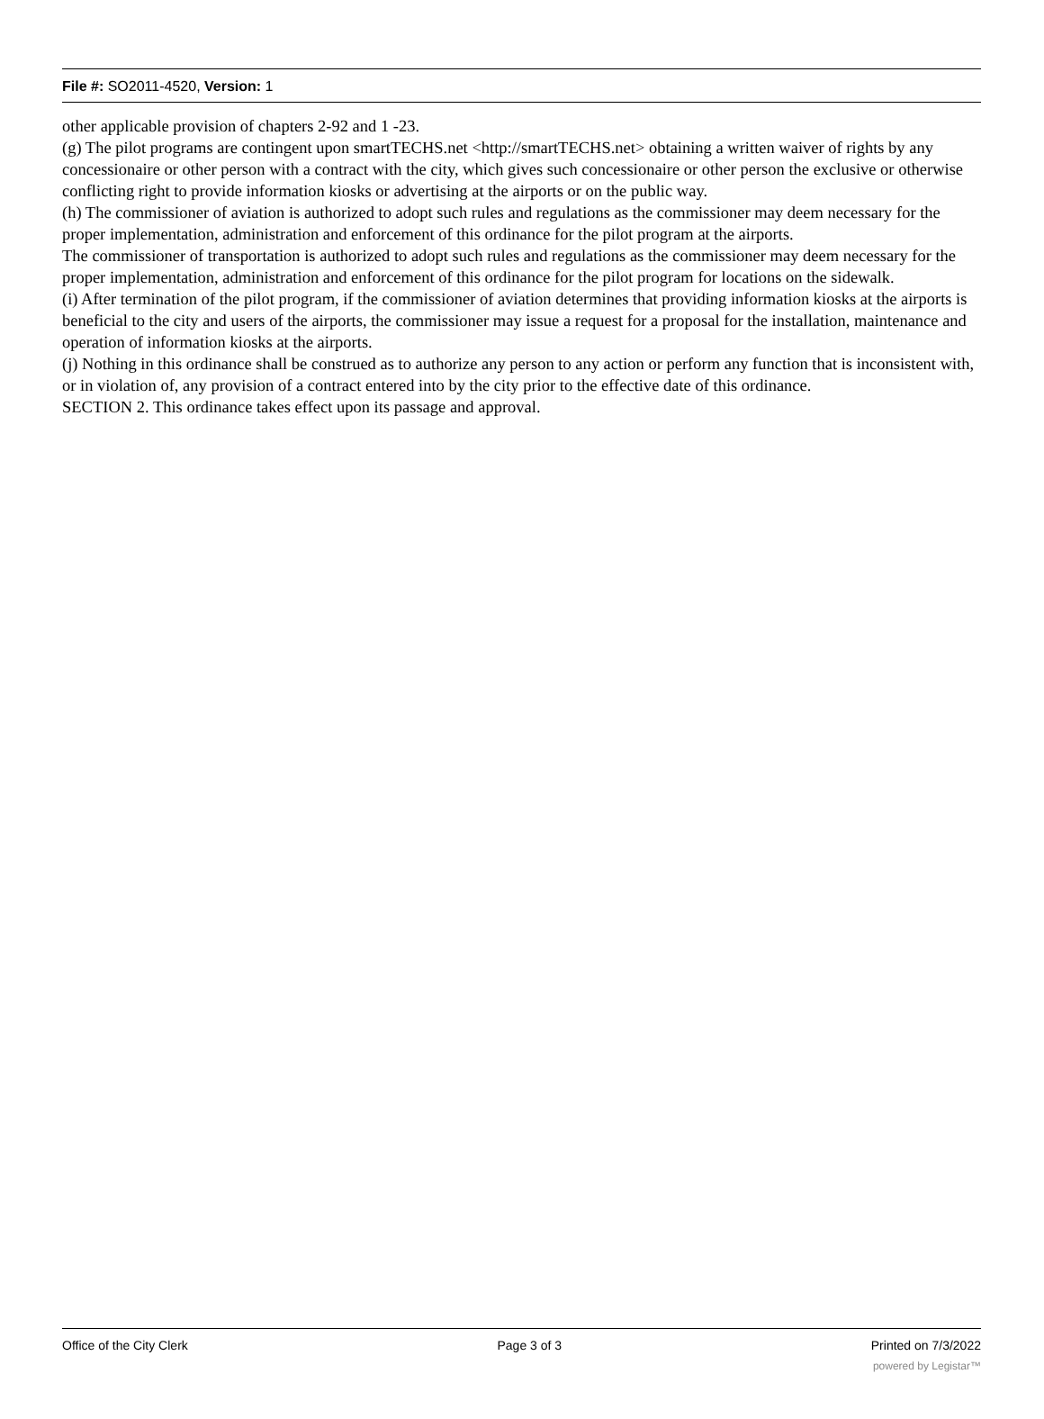File #: SO2011-4520, Version: 1
other applicable provision of chapters 2-92 and 1 -23.
(g) The pilot programs are contingent upon smartTECHS.net <http://smartTECHS.net> obtaining a written waiver of rights by any concessionaire or other person with a contract with the city, which gives such concessionaire or other person the exclusive or otherwise conflicting right to provide information kiosks or advertising at the airports or on the public way.
(h) The commissioner of aviation is authorized to adopt such rules and regulations as the commissioner may deem necessary for the proper implementation, administration and enforcement of this ordinance for the pilot program at the airports.
The commissioner of transportation is authorized to adopt such rules and regulations as the commissioner may deem necessary for the proper implementation, administration and enforcement of this ordinance for the pilot program for locations on the sidewalk.
(i) After termination of the pilot program, if the commissioner of aviation determines that providing information kiosks at the airports is beneficial to the city and users of the airports, the commissioner may issue a request for a proposal for the installation, maintenance and operation of information kiosks at the airports.
(j) Nothing in this ordinance shall be construed as to authorize any person to any action or perform any function that is inconsistent with, or in violation of, any provision of a contract entered into by the city prior to the effective date of this ordinance.
SECTION 2. This ordinance takes effect upon its passage and approval.
Office of the City Clerk Page 3 of 3 Printed on 7/3/2022
powered by Legistar™